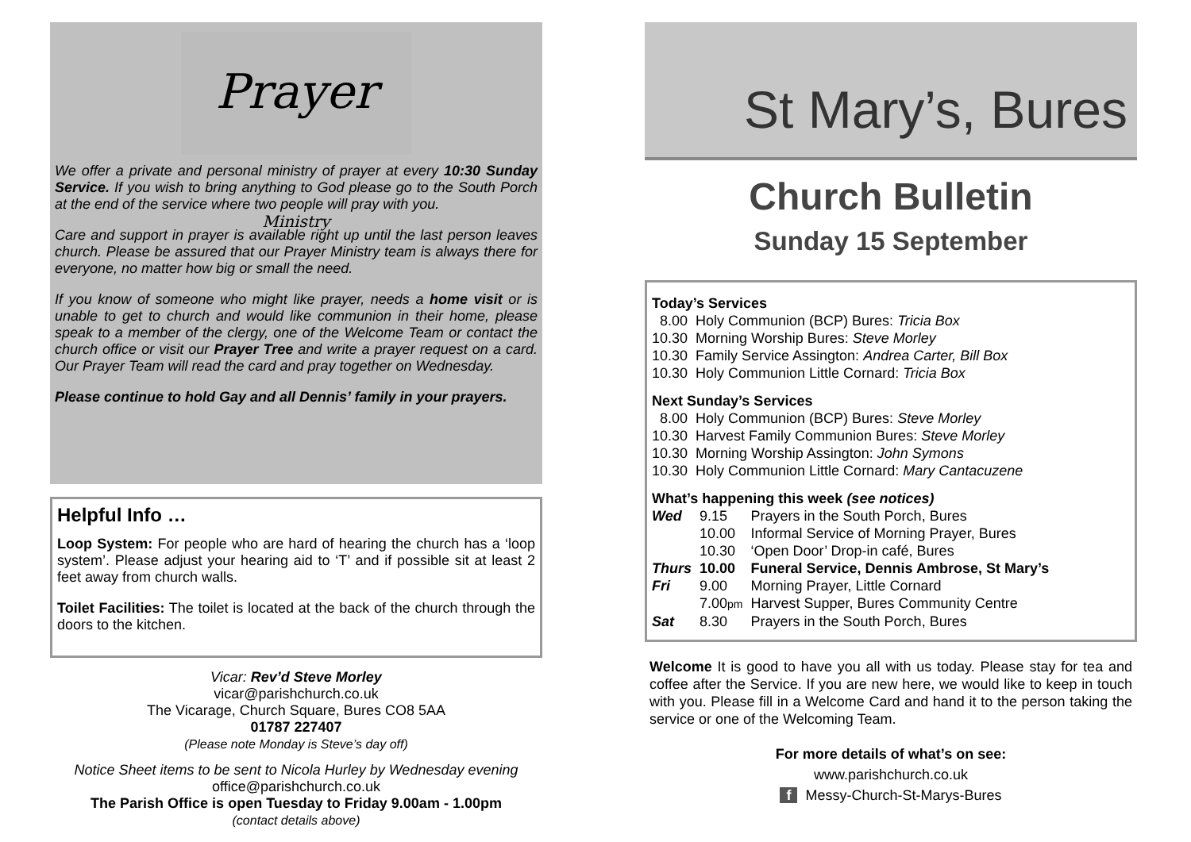Prayer Ministry
We offer a private and personal ministry of prayer at every 10:30 Sunday Service. If you wish to bring anything to God please go to the South Porch at the end of the service where two people will pray with you.
Care and support in prayer is available right up until the last person leaves church. Please be assured that our Prayer Ministry team is always there for everyone, no matter how big or small the need.
If you know of someone who might like prayer, needs a home visit or is unable to get to church and would like communion in their home, please speak to a member of the clergy, one of the Welcome Team or contact the church office or visit our Prayer Tree and write a prayer request on a card. Our Prayer Team will read the card and pray together on Wednesday.
Please continue to hold Gay and all Dennis’ family in your prayers.
Helpful Info …
Loop System: For people who are hard of hearing the church has a ‘loop system’. Please adjust your hearing aid to ‘T’ and if possible sit at least 2 feet away from church walls.
Toilet Facilities: The toilet is located at the back of the church through the doors to the kitchen.
Vicar: Rev’d Steve Morley
vicar@parishchurch.co.uk
The Vicarage, Church Square, Bures CO8 5AA
01787 227407
(Please note Monday is Steve’s day off)
Notice Sheet items to be sent to Nicola Hurley by Wednesday evening office@parishchurch.co.uk
The Parish Office is open Tuesday to Friday 9.00am - 1.00pm
(contact details above)
St Mary’s, Bures
Church Bulletin
Sunday 15 September
Today’s Services
| 8.00 | Holy Communion (BCP) Bures: Tricia Box |
| 10.30 | Morning Worship Bures: Steve Morley |
| 10.30 | Family Service Assington: Andrea Carter, Bill Box |
| 10.30 | Holy Communion Little Cornard: Tricia Box |
Next Sunday’s Services
| 8.00 | Holy Communion (BCP) Bures: Steve Morley |
| 10.30 | Harvest Family Communion Bures: Steve Morley |
| 10.30 | Morning Worship Assington: John Symons |
| 10.30 | Holy Communion Little Cornard: Mary Cantacuzene |
What’s happening this week (see notices)
| Wed | 9.15 | Prayers in the South Porch, Bures |
| | 10.00 | Informal Service of Morning Prayer, Bures |
| | 10.30 | ‘Open Door’ Drop-in café, Bures |
| Thurs | 10.00 | Funeral Service, Dennis Ambrose, St Mary’s |
| Fri | 9.00 | Morning Prayer, Little Cornard |
| | 7.00 pm | Harvest Supper, Bures Community Centre |
| Sat | 8.30 | Prayers in the South Porch, Bures |
Welcome It is good to have you all with us today. Please stay for tea and coffee after the Service. If you are new here, we would like to keep in touch with you. Please fill in a Welcome Card and hand it to the person taking the service or one of the Welcoming Team.
For more details of what’s on see:
www.parishchurch.co.uk
f Messy-Church-St-Marys-Bures